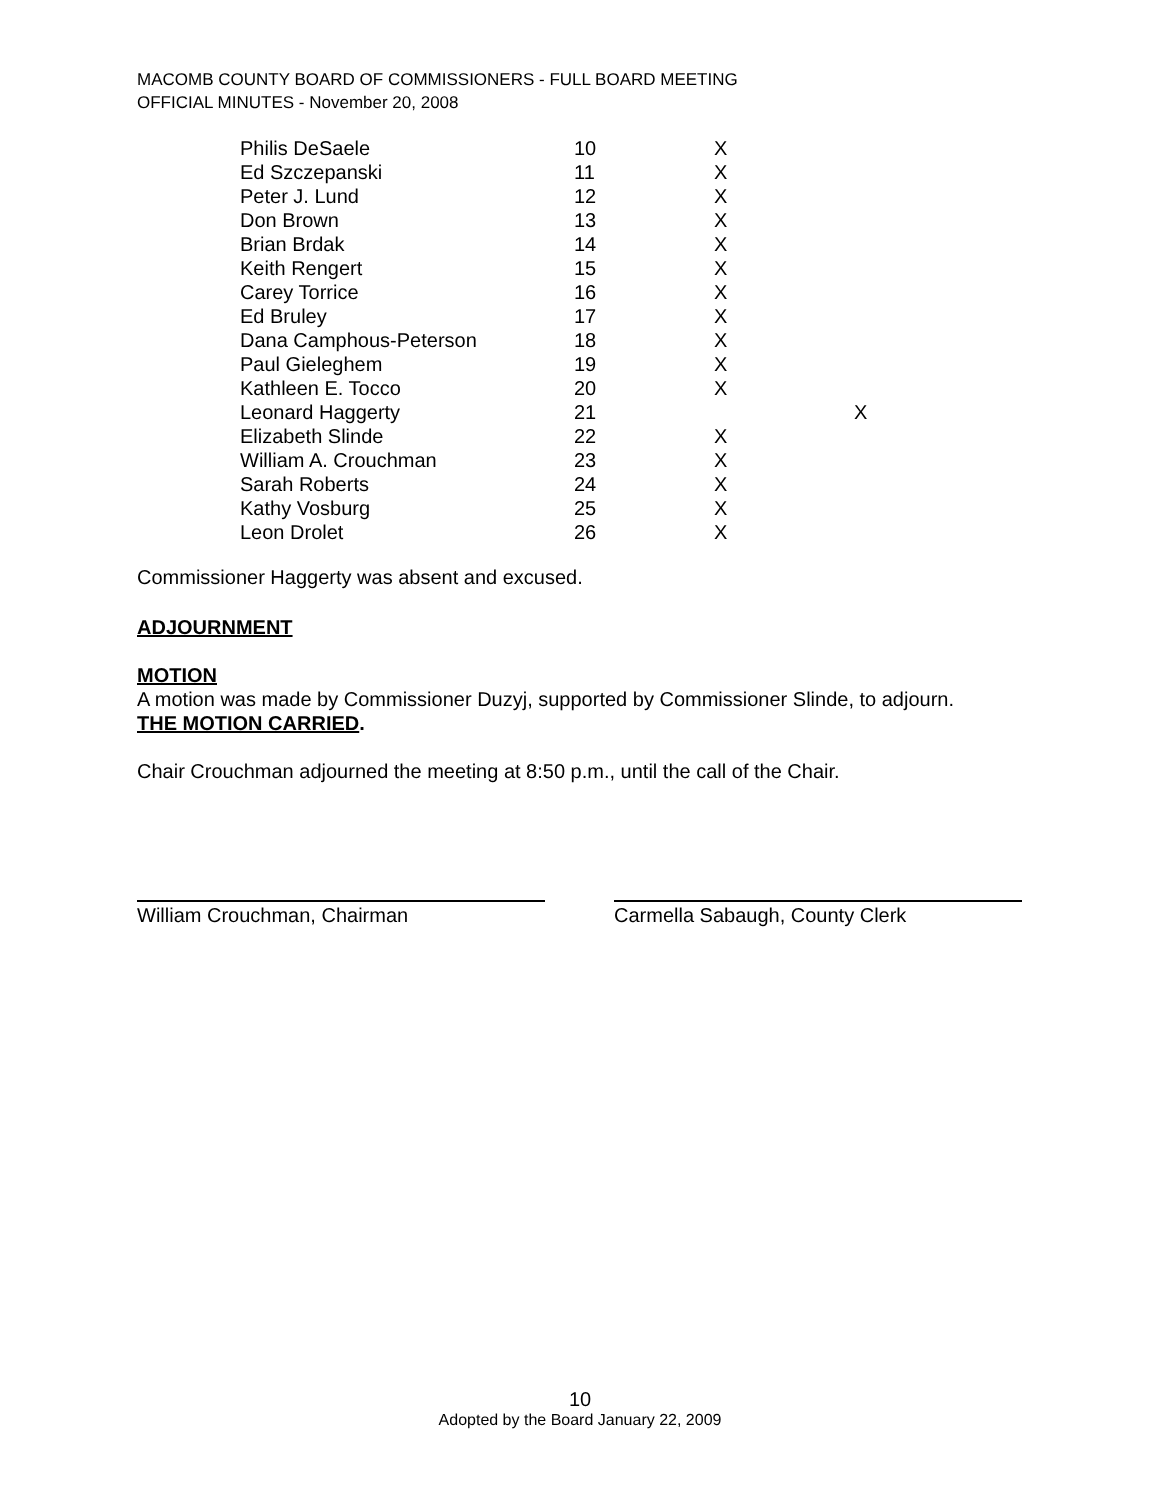MACOMB COUNTY BOARD OF COMMISSIONERS - FULL BOARD MEETING
OFFICIAL MINUTES - November 20, 2008
| Philis DeSaele | 10 | X | |
| Ed Szczepanski | 11 | X | |
| Peter J. Lund | 12 | X | |
| Don Brown | 13 | X | |
| Brian Brdak | 14 | X | |
| Keith Rengert | 15 | X | |
| Carey Torrice | 16 | X | |
| Ed Bruley | 17 | X | |
| Dana Camphous-Peterson | 18 | X | |
| Paul Gieleghem | 19 | X | |
| Kathleen E. Tocco | 20 | X | |
| Leonard Haggerty | 21 | | X |
| Elizabeth Slinde | 22 | X | |
| William A. Crouchman | 23 | X | |
| Sarah Roberts | 24 | X | |
| Kathy Vosburg | 25 | X | |
| Leon Drolet | 26 | X | |
Commissioner Haggerty was absent and excused.
ADJOURNMENT
MOTION
A motion was made by Commissioner Duzyj, supported by Commissioner Slinde, to adjourn.
THE MOTION CARRIED.
Chair Crouchman adjourned the meeting at 8:50 p.m., until the call of the Chair.
William Crouchman, Chairman Carmella Sabaugh, County Clerk
10
Adopted by the Board January 22, 2009